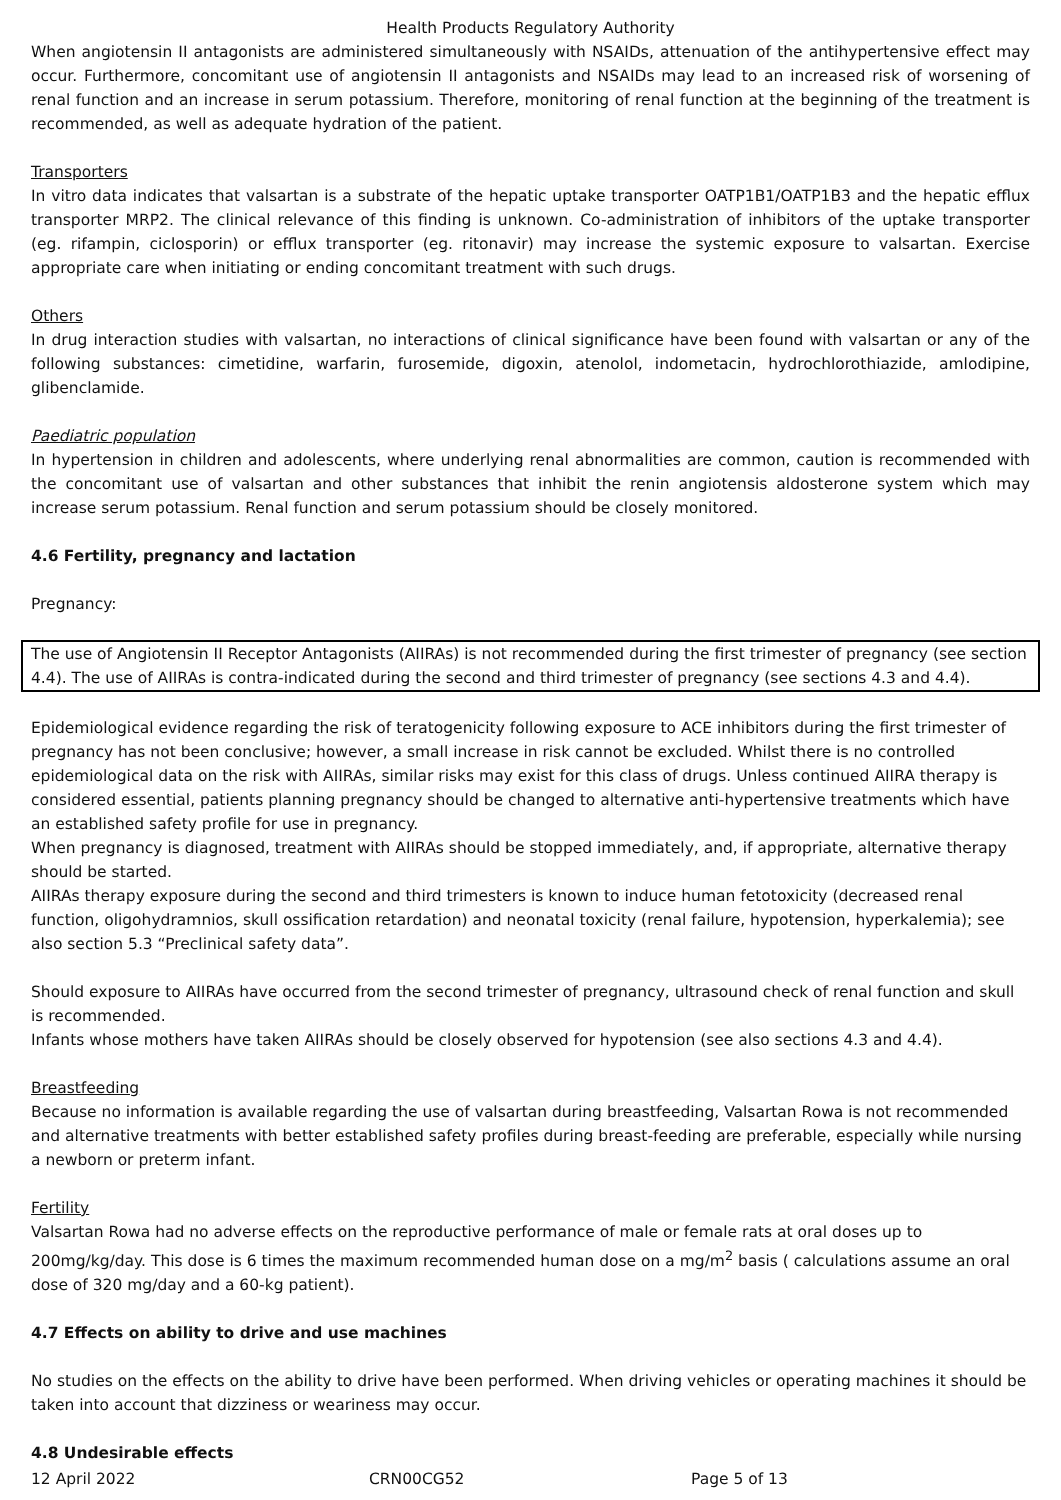Health Products Regulatory Authority
When angiotensin II antagonists are administered simultaneously with NSAIDs, attenuation of the antihypertensive effect may occur. Furthermore, concomitant use of angiotensin II antagonists and NSAIDs may lead to an increased risk of worsening of renal function and an increase in serum potassium. Therefore, monitoring of renal function at the beginning of the treatment is recommended, as well as adequate hydration of the patient.
Transporters
In vitro data indicates that valsartan is a substrate of the hepatic uptake transporter OATP1B1/OATP1B3 and the hepatic efflux transporter MRP2. The clinical relevance of this finding is unknown. Co-administration of inhibitors of the uptake transporter (eg. rifampin, ciclosporin) or efflux transporter (eg. ritonavir) may increase the systemic exposure to valsartan. Exercise appropriate care when initiating or ending concomitant treatment with such drugs.
Others
In drug interaction studies with valsartan, no interactions of clinical significance have been found with valsartan or any of the following substances: cimetidine, warfarin, furosemide, digoxin, atenolol, indometacin, hydrochlorothiazide, amlodipine, glibenclamide.
Paediatric population
In hypertension in children and adolescents, where underlying renal abnormalities are common, caution is recommended with the concomitant use of valsartan and other substances that inhibit the renin angiotensis aldosterone system which may increase serum potassium. Renal function and serum potassium should be closely monitored.
4.6 Fertility, pregnancy and lactation
Pregnancy:
The use of Angiotensin II Receptor Antagonists (AIIRAs) is not recommended during the first trimester of pregnancy (see section 4.4). The use of AIIRAs is contra-indicated during the second and third trimester of pregnancy (see sections 4.3 and 4.4).
Epidemiological evidence regarding the risk of teratogenicity following exposure to ACE inhibitors during the first trimester of pregnancy has not been conclusive; however, a small increase in risk cannot be excluded. Whilst there is no controlled epidemiological data on the risk with AIIRAs, similar risks may exist for this class of drugs. Unless continued AIIRA therapy is considered essential, patients planning pregnancy should be changed to alternative anti-hypertensive treatments which have an established safety profile for use in pregnancy.
When pregnancy is diagnosed, treatment with AIIRAs should be stopped immediately, and, if appropriate, alternative therapy should be started.
AIIRAs therapy exposure during the second and third trimesters is known to induce human fetotoxicity (decreased renal function, oligohydramnios, skull ossification retardation) and neonatal toxicity (renal failure, hypotension, hyperkalemia); see also section 5.3 “Preclinical safety data”.
Should exposure to AIIRAs have occurred from the second trimester of pregnancy, ultrasound check of renal function and skull is recommended.
Infants whose mothers have taken AIIRAs should be closely observed for hypotension (see also sections 4.3 and 4.4).
Breastfeeding
Because no information is available regarding the use of valsartan during breastfeeding, Valsartan Rowa is not recommended and alternative treatments with better established safety profiles during breast-feeding are preferable, especially while nursing a newborn or preterm infant.
Fertility
Valsartan Rowa had no adverse effects on the reproductive performance of male or female rats at oral doses up to 200mg/kg/day. This dose is 6 times the maximum recommended human dose on a mg/m<sup>2</sup> basis ( calculations assume an oral dose of 320 mg/day and a 60-kg patient).
4.7 Effects on ability to drive and use machines
No studies on the effects on the ability to drive have been performed. When driving vehicles or operating machines it should be taken into account that dizziness or weariness may occur.
4.8 Undesirable effects
12 April 2022 CRN00CG52 Page 5 of 13